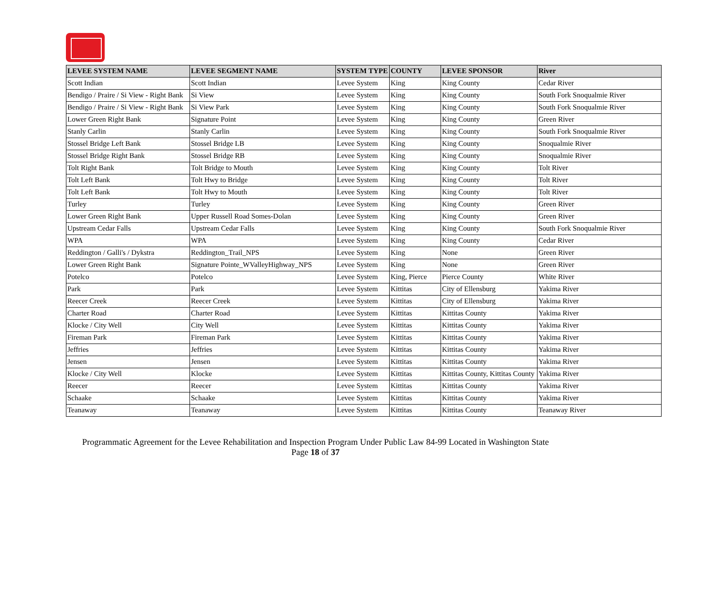| LEVEE SYSTEM NAME | LEVEE SEGMENT NAME | SYSTEM TYPE | COUNTY | LEVEE SPONSOR | River |
| --- | --- | --- | --- | --- | --- |
| Scott Indian | Scott Indian | Levee System | King | King County | Cedar River |
| Bendigo / Praire / Si View - Right Bank | Si View | Levee System | King | King County | South Fork Snoqualmie River |
| Bendigo / Praire / Si View - Right Bank | Si View Park | Levee System | King | King County | South Fork Snoqualmie River |
| Lower Green Right Bank | Signature Point | Levee System | King | King County | Green River |
| Stanly Carlin | Stanly Carlin | Levee System | King | King County | South Fork Snoqualmie River |
| Stossel Bridge Left Bank | Stossel Bridge LB | Levee System | King | King County | Snoqualmie River |
| Stossel Bridge Right Bank | Stossel Bridge RB | Levee System | King | King County | Snoqualmie River |
| Tolt Right Bank | Tolt Bridge to Mouth | Levee System | King | King County | Tolt River |
| Tolt Left Bank | Tolt Hwy to Bridge | Levee System | King | King County | Tolt River |
| Tolt Left Bank | Tolt Hwy to Mouth | Levee System | King | King County | Tolt River |
| Turley | Turley | Levee System | King | King County | Green River |
| Lower Green Right Bank | Upper Russell Road Somes-Dolan | Levee System | King | King County | Green River |
| Upstream Cedar Falls | Upstream Cedar Falls | Levee System | King | King County | South Fork Snoqualmie River |
| WPA | WPA | Levee System | King | King County | Cedar River |
| Reddington / Galli's / Dykstra | Reddington_Trail_NPS | Levee System | King | None | Green River |
| Lower Green Right Bank | Signature Pointe_WValleyHighway_NPS | Levee System | King | None | Green River |
| Potelco | Potelco | Levee System | King, Pierce | Pierce County | White River |
| Park | Park | Levee System | Kittitas | City of Ellensburg | Yakima River |
| Reecer Creek | Reecer Creek | Levee System | Kittitas | City of Ellensburg | Yakima River |
| Charter Road | Charter Road | Levee System | Kittitas | Kittitas County | Yakima River |
| Klocke / City Well | City Well | Levee System | Kittitas | Kittitas County | Yakima River |
| Fireman Park | Fireman Park | Levee System | Kittitas | Kittitas County | Yakima River |
| Jeffries | Jeffries | Levee System | Kittitas | Kittitas County | Yakima River |
| Jensen | Jensen | Levee System | Kittitas | Kittitas County | Yakima River |
| Klocke / City Well | Klocke | Levee System | Kittitas | Kittitas County, Kittitas County | Yakima River |
| Reecer | Reecer | Levee System | Kittitas | Kittitas County | Yakima River |
| Schaake | Schaake | Levee System | Kittitas | Kittitas County | Yakima River |
| Teanaway | Teanaway | Levee System | Kittitas | Kittitas County | Teanaway River |
Programmatic Agreement for the Levee Rehabilitation and Inspection Program Under Public Law 84-99 Located in Washington State
Page 18 of 37